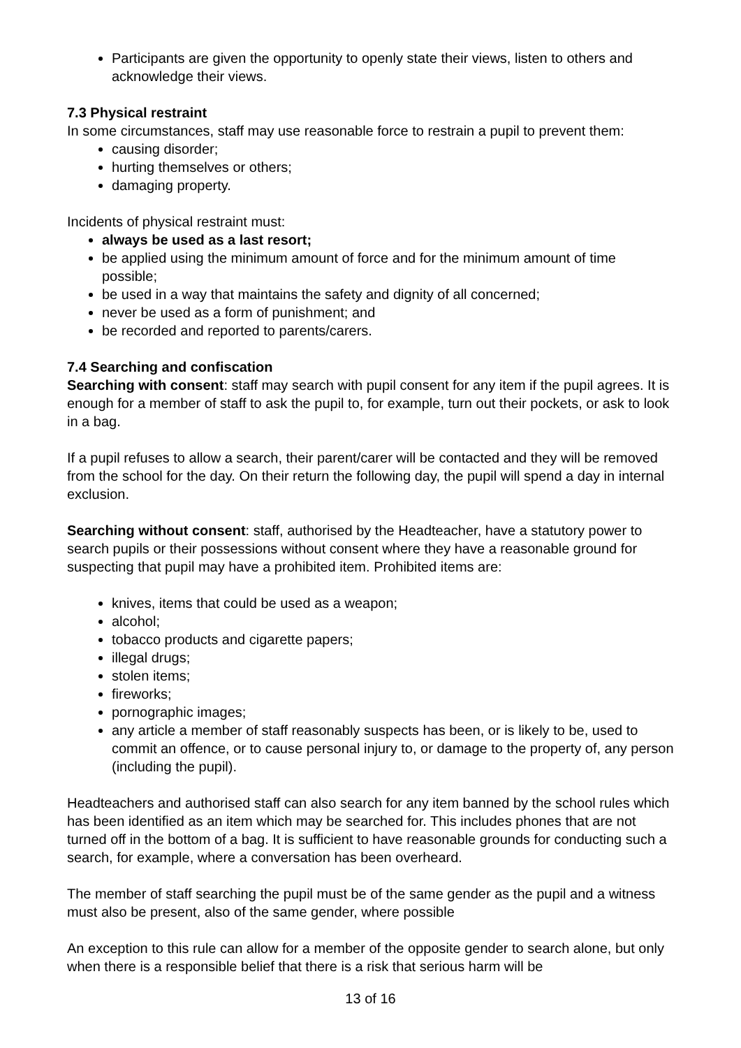Participants are given the opportunity to openly state their views, listen to others and acknowledge their views.
7.3 Physical restraint
In some circumstances, staff may use reasonable force to restrain a pupil to prevent them:
causing disorder;
hurting themselves or others;
damaging property.
Incidents of physical restraint must:
always be used as a last resort;
be applied using the minimum amount of force and for the minimum amount of time possible;
be used in a way that maintains the safety and dignity of all concerned;
never be used as a form of punishment; and
be recorded and reported to parents/carers.
7.4 Searching and confiscation
Searching with consent: staff may search with pupil consent for any item if the pupil agrees. It is enough for a member of staff to ask the pupil to, for example, turn out their pockets, or ask to look in a bag.
If a pupil refuses to allow a search, their parent/carer will be contacted and they will be removed from the school for the day. On their return the following day, the pupil will spend a day in internal exclusion.
Searching without consent: staff, authorised by the Headteacher, have a statutory power to search pupils or their possessions without consent where they have a reasonable ground for suspecting that pupil may have a prohibited item. Prohibited items are:
knives, items that could be used as a weapon;
alcohol;
tobacco products and cigarette papers;
illegal drugs;
stolen items;
fireworks;
pornographic images;
any article a member of staff reasonably suspects has been, or is likely to be, used to commit an offence, or to cause personal injury to, or damage to the property of, any person (including the pupil).
Headteachers and authorised staff can also search for any item banned by the school rules which has been identified as an item which may be searched for. This includes phones that are not turned off in the bottom of a bag. It is sufficient to have reasonable grounds for conducting such a search, for example, where a conversation has been overheard.
The member of staff searching the pupil must be of the same gender as the pupil and a witness must also be present, also of the same gender, where possible
An exception to this rule can allow for a member of the opposite gender to search alone, but only when there is a responsible belief that there is a risk that serious harm will be
13 of 16